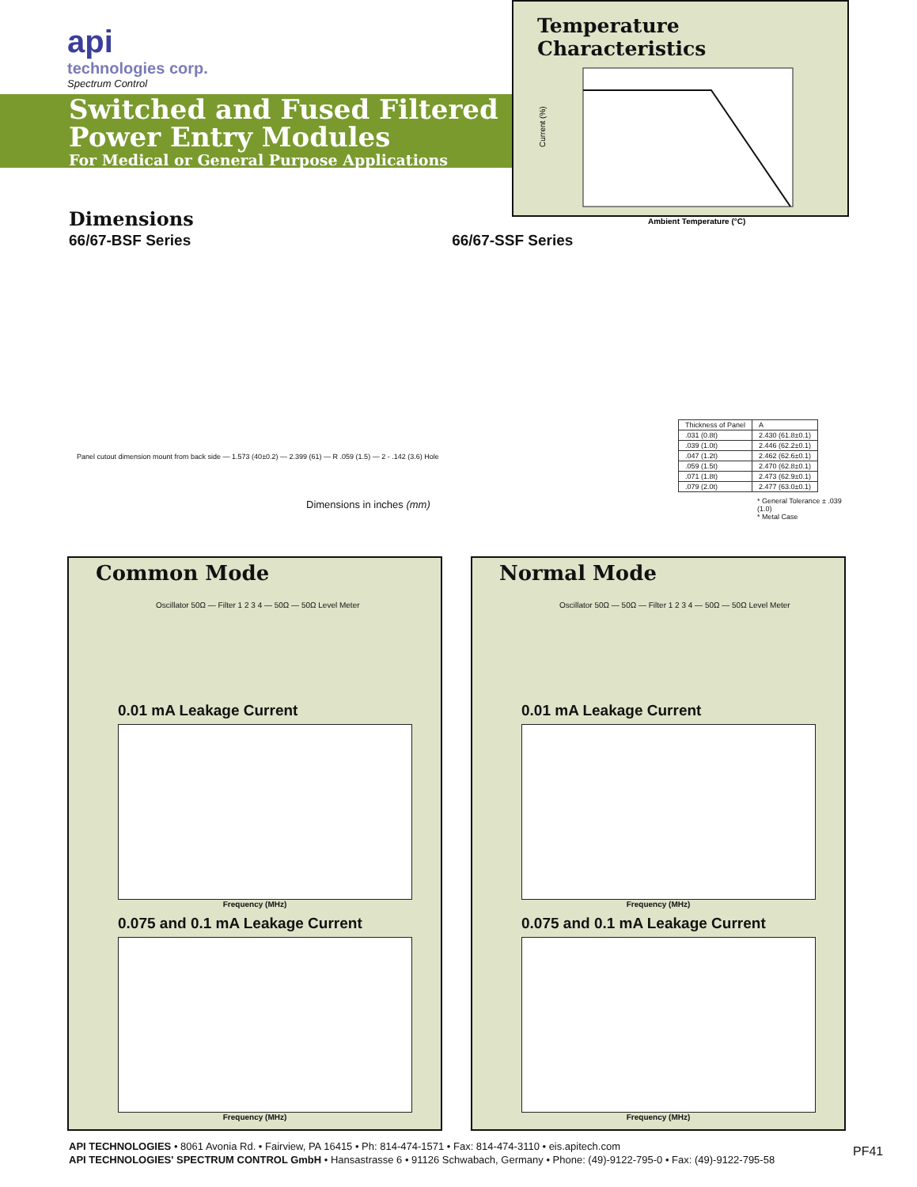api
technologies corp.
Spectrum Control
Switched and Fused Filtered
Power Entry Modules
For Medical or General Purpose Applications
Temperature Characteristics
Current (%)
Ambient Temperature (°C)
Dimensions
66/67-BSF Series 66/67-SSF Series
Dimensions in inches (mm)
| Thickness of Panel | A |
| .031 (0.8t) | 2.430 (61.8±0.1) |
| .039 (1.0t) | 2.446 (62.2±0.1) |
| .047 (1.2t) | 2.462 (62.6±0.1) |
| .059 (1.5t) | 2.470 (62.8±0.1) |
| .071 (1.8t) | 2.473 (62.9±0.1) |
| .079 (2.0t) | 2.477 (63.0±0.1) |
* General Tolerance ± .039 (1.0)
* Metal Case
Panel cutout dimension mount from back side — 1.573 (40±0.2) — 2.399 (61) — R .059 (1.5) — 2 - .142 (3.6) Hole
Common Mode
Oscillator 50Ω — Filter 1 2 3 4 — 50Ω — 50Ω Level Meter
0.01 mA Leakage Current
Frequency (MHz)
0.075 and 0.1 mA Leakage Current
Frequency (MHz)
Normal Mode
Oscillator 50Ω — 50Ω — Filter 1 2 3 4 — 50Ω — 50Ω Level Meter
0.01 mA Leakage Current
Frequency (MHz)
0.075 and 0.1 mA Leakage Current
Frequency (MHz)
API TECHNOLOGIES • 8061 Avonia Rd. • Fairview, PA 16415 • Ph: 814-474-1571 • Fax: 814-474-3110 • eis.apitech.com
API TECHNOLOGIES' SPECTRUM CONTROL GmbH • Hansastrasse 6 • 91126 Schwabach, Germany • Phone: (49)-9122-795-0 • Fax: (49)-9122-795-58
PF41